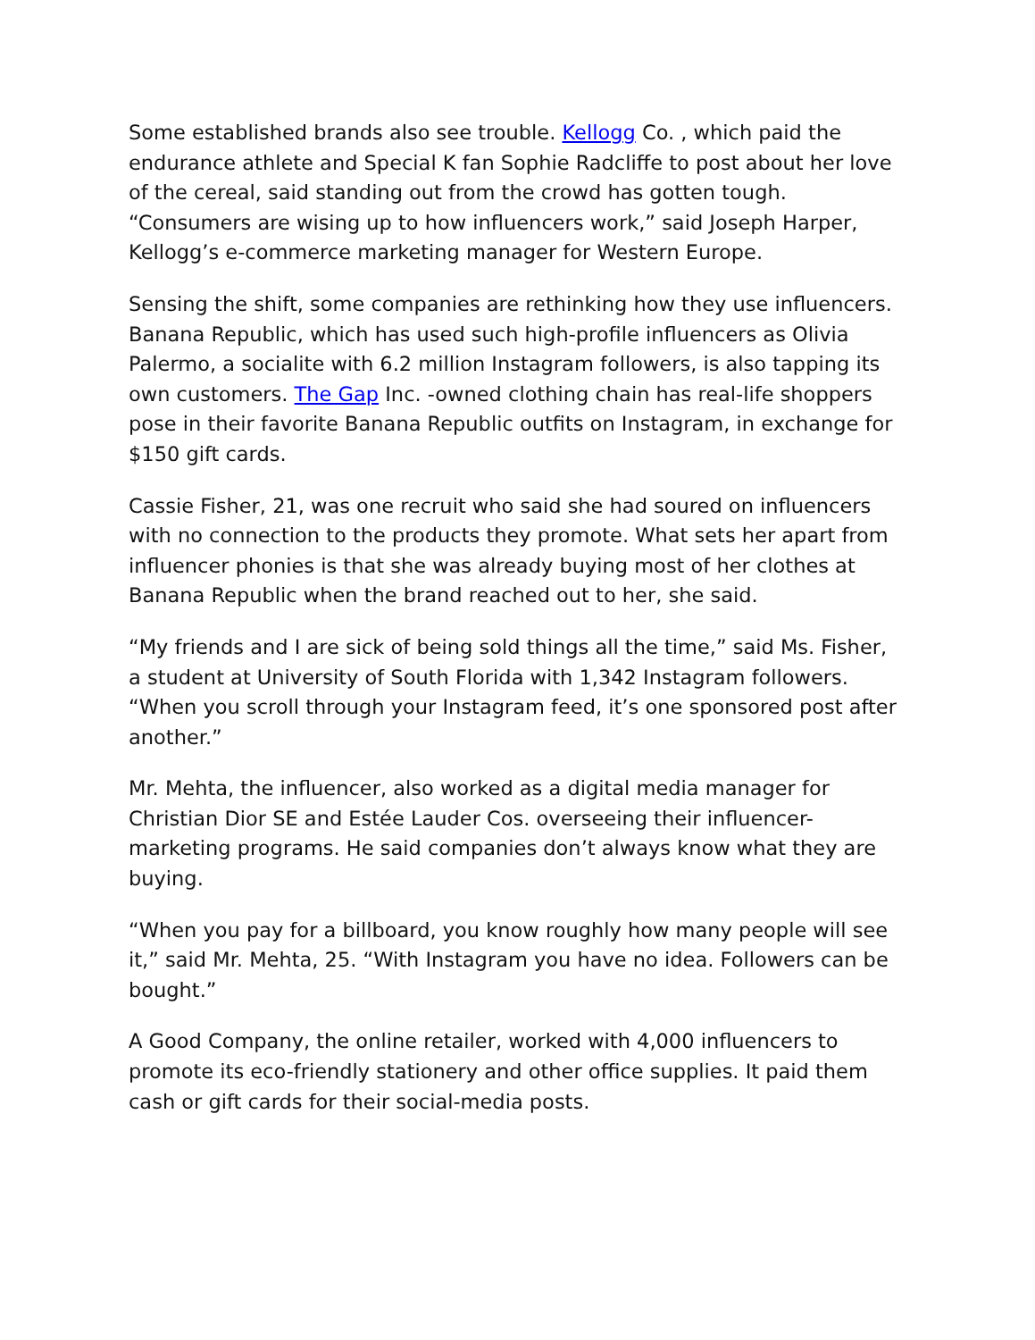Some established brands also see trouble. Kellogg Co. , which paid the endurance athlete and Special K fan Sophie Radcliffe to post about her love of the cereal, said standing out from the crowd has gotten tough. “Consumers are wising up to how influencers work,” said Joseph Harper, Kellogg’s e-commerce marketing manager for Western Europe.
Sensing the shift, some companies are rethinking how they use influencers. Banana Republic, which has used such high-profile influencers as Olivia Palermo, a socialite with 6.2 million Instagram followers, is also tapping its own customers. The Gap Inc. -owned clothing chain has real-life shoppers pose in their favorite Banana Republic outfits on Instagram, in exchange for $150 gift cards.
Cassie Fisher, 21, was one recruit who said she had soured on influencers with no connection to the products they promote. What sets her apart from influencer phonies is that she was already buying most of her clothes at Banana Republic when the brand reached out to her, she said.
“My friends and I are sick of being sold things all the time,” said Ms. Fisher, a student at University of South Florida with 1,342 Instagram followers. “When you scroll through your Instagram feed, it’s one sponsored post after another.”
Mr. Mehta, the influencer, also worked as a digital media manager for Christian Dior SE and Estée Lauder Cos. overseeing their influencer-marketing programs. He said companies don’t always know what they are buying.
“When you pay for a billboard, you know roughly how many people will see it,” said Mr. Mehta, 25. “With Instagram you have no idea. Followers can be bought.”
A Good Company, the online retailer, worked with 4,000 influencers to promote its eco-friendly stationery and other office supplies. It paid them cash or gift cards for their social-media posts.